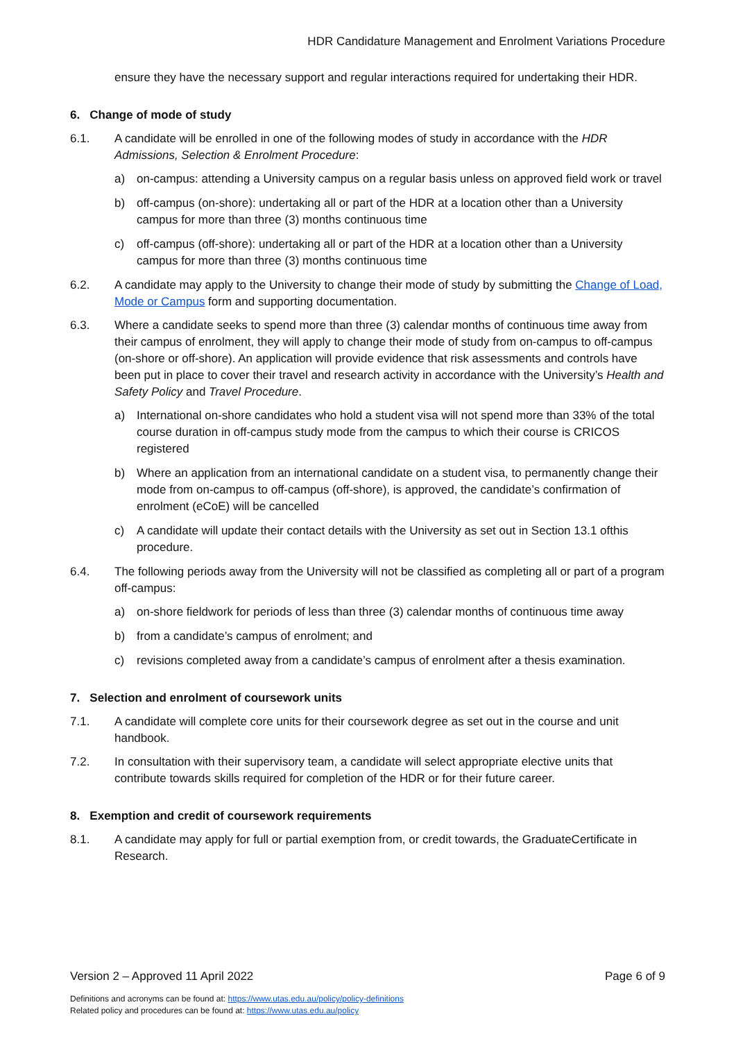HDR Candidature Management and Enrolment Variations Procedure
ensure they have the necessary support and regular interactions required for undertaking their HDR.
6. Change of mode of study
6.1. A candidate will be enrolled in one of the following modes of study in accordance with the HDR Admissions, Selection & Enrolment Procedure:
a) on-campus: attending a University campus on a regular basis unless on approved field work or travel
b) off-campus (on-shore): undertaking all or part of the HDR at a location other than a University campus for more than three (3) months continuous time
c) off-campus (off-shore): undertaking all or part of the HDR at a location other than a University campus for more than three (3) months continuous time
6.2. A candidate may apply to the University to change their mode of study by submitting the Change of Load, Mode or Campus form and supporting documentation.
6.3. Where a candidate seeks to spend more than three (3) calendar months of continuous time away from their campus of enrolment, they will apply to change their mode of study from on-campus to off-campus (on-shore or off-shore). An application will provide evidence that risk assessments and controls have been put in place to cover their travel and research activity in accordance with the University’s Health and Safety Policy and Travel Procedure.
a) International on-shore candidates who hold a student visa will not spend more than 33% of the total course duration in off-campus study mode from the campus to which their course is CRICOS registered
b) Where an application from an international candidate on a student visa, to permanently change their mode from on-campus to off-campus (off-shore), is approved, the candidate’s confirmation of enrolment (eCoE) will be cancelled
c) A candidate will update their contact details with the University as set out in Section 13.1 ofthis procedure.
6.4. The following periods away from the University will not be classified as completing all or part of a program off-campus:
a) on-shore fieldwork for periods of less than three (3) calendar months of continuous time away
b) from a candidate’s campus of enrolment; and
c) revisions completed away from a candidate’s campus of enrolment after a thesis examination.
7. Selection and enrolment of coursework units
7.1. A candidate will complete core units for their coursework degree as set out in the course and unit handbook.
7.2. In consultation with their supervisory team, a candidate will select appropriate elective units that contribute towards skills required for completion of the HDR or for their future career.
8. Exemption and credit of coursework requirements
8.1. A candidate may apply for full or partial exemption from, or credit towards, the GraduateCertificate in Research.
Version 2 – Approved 11 April 2022 Page 6 of 9
Definitions and acronyms can be found at: https://www.utas.edu.au/policy/policy-definitions
Related policy and procedures can be found at: https://www.utas.edu.au/policy